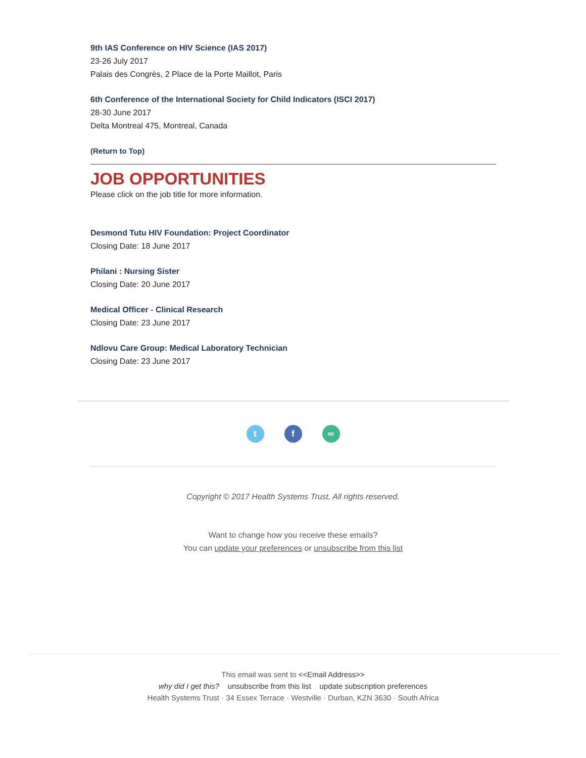9th IAS Conference on HIV Science (IAS 2017)
23-26 July 2017
Palais des Congrès, 2 Place de la Porte Maillot, Paris
6th Conference of the International Society for Child Indicators (ISCI 2017)
28-30 June 2017
Delta Montreal 475, Montreal, Canada
(Return to Top)
JOB OPPORTUNITIES
Please click on the job title for more information.
Desmond Tutu HIV Foundation: Project Coordinator
Closing Date: 18 June 2017
Philani : Nursing Sister
Closing Date: 20 June 2017
Medical Officer - Clinical Research
Closing Date: 23 June 2017
Ndlovu Care Group: Medical Laboratory Technician
Closing Date: 23 June 2017
t f ∞
Copyright © 2017 Health Systems Trust, All rights reserved.
Want to change how you receive these emails?
You can update your preferences or unsubscribe from this list
This email was sent to <<Email Address>>
why did I get this? unsubscribe from this list update subscription preferences
Health Systems Trust · 34 Essex Terrace · Westville · Durban, KZN 3630 · South Africa